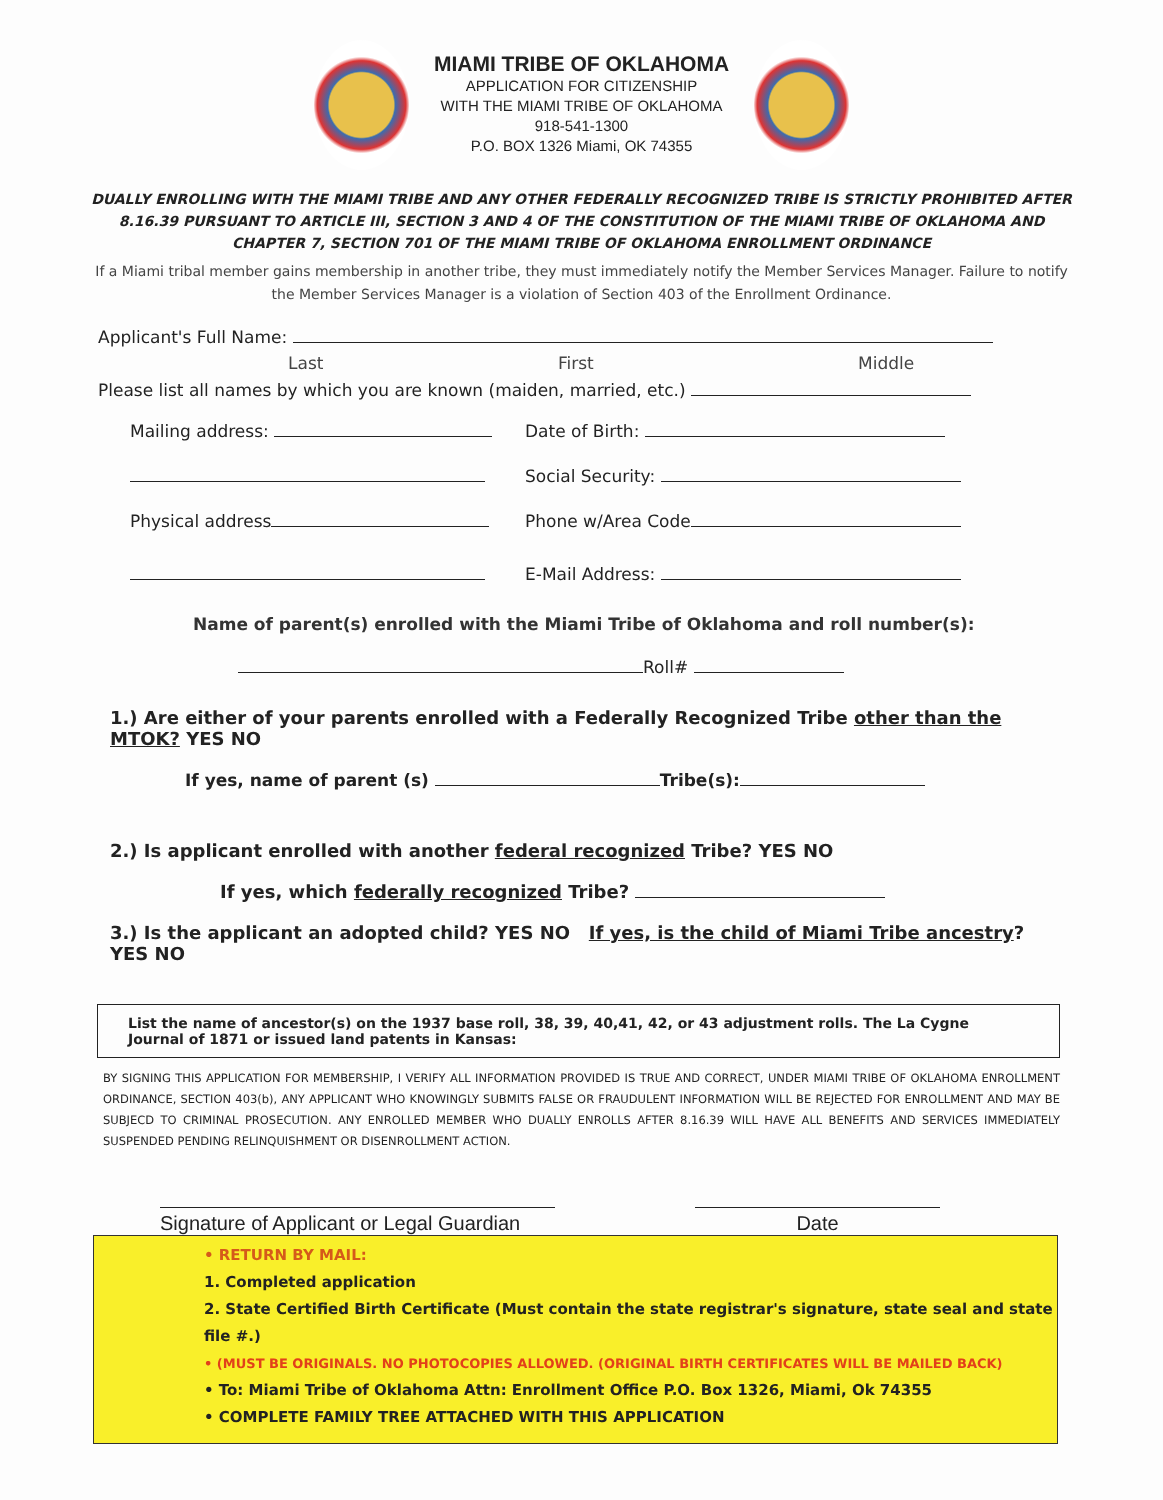MIAMI TRIBE OF OKLAHOMA
APPLICATION FOR CITIZENSHIP
WITH THE MIAMI TRIBE OF OKLAHOMA
918-541-1300
P.O. BOX 1326 Miami, OK 74355
DUALLY ENROLLING WITH THE MIAMI TRIBE AND ANY OTHER FEDERALLY RECOGNIZED TRIBE IS STRICTLY PROHIBITED AFTER 8.16.39 PURSUANT TO ARTICLE III, SECTION 3 AND 4 OF THE CONSTITUTION OF THE MIAMI TRIBE OF OKLAHOMA AND CHAPTER 7, SECTION 701 OF THE MIAMI TRIBE OF OKLAHOMA ENROLLMENT ORDINANCE
If a Miami tribal member gains membership in another tribe, they must immediately notify the Member Services Manager. Failure to notify the Member Services Manager is a violation of Section 403 of the Enrollment Ordinance.
Applicant's Full Name:
Last First Middle
Please list all names by which you are known (maiden, married, etc.)
Mailing address: Date of Birth:
Social Security:
Physical address Phone w/Area Code
E-Mail Address:
Name of parent(s) enrolled with the Miami Tribe of Oklahoma and roll number(s):
Roll#
1.) Are either of your parents enrolled with a Federally Recognized Tribe other than the MTOK? YES NO
If yes, name of parent (s) Tribe(s):
2.) Is applicant enrolled with another federal recognized Tribe? YES NO
If yes, which federally recognized Tribe?
3.) Is the applicant an adopted child? YES NO If yes, is the child of Miami Tribe ancestry? YES NO
List the name of ancestor(s) on the 1937 base roll, 38, 39, 40,41, 42, or 43 adjustment rolls. The La Cygne Journal of 1871 or issued land patents in Kansas:
BY SIGNING THIS APPLICATION FOR MEMBERSHIP, I VERIFY ALL INFORMATION PROVIDED IS TRUE AND CORRECT, UNDER MIAMI TRIBE OF OKLAHOMA ENROLLMENT ORDINANCE, SECTION 403(b), ANY APPLICANT WHO KNOWINGLY SUBMITS FALSE OR FRAUDULENT INFORMATION WILL BE REJECTED FOR ENROLLMENT AND MAY BE SUBJECD TO CRIMINAL PROSECUTION. ANY ENROLLED MEMBER WHO DUALLY ENROLLS AFTER 8.16.39 WILL HAVE ALL BENEFITS AND SERVICES IMMEDIATELY SUSPENDED PENDING RELINQUISHMENT OR DISENROLLMENT ACTION.
Signature of Applicant or Legal Guardian Date
• RETURN BY MAIL:
1. Completed application
2. State Certified Birth Certificate (Must contain the state registrar's signature, state seal and state file #.)
• (MUST BE ORIGINALS. NO PHOTOCOPIES ALLOWED. (ORIGINAL BIRTH CERTIFICATES WILL BE MAILED BACK)
• To: Miami Tribe of Oklahoma Attn: Enrollment Office P.O. Box 1326, Miami, Ok 74355
• COMPLETE FAMILY TREE ATTACHED WITH THIS APPLICATION